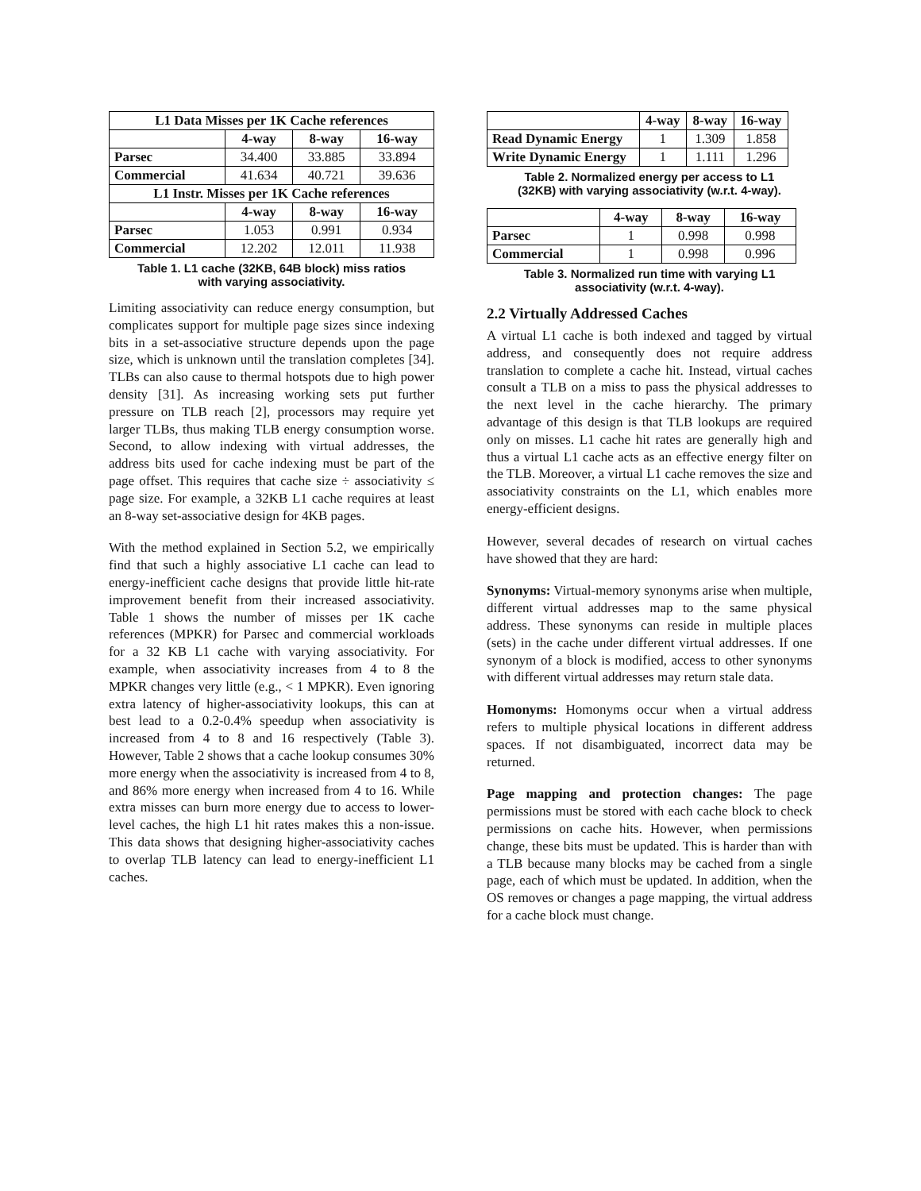| L1 Data Misses per 1K Cache references | | | |
| --- | --- | --- | --- |
| | 4-way | 8-way | 16-way |
| Parsec | 34.400 | 33.885 | 33.894 |
| Commercial | 41.634 | 40.721 | 39.636 |
| L1 Instr. Misses per 1K Cache references | | | |
| | 4-way | 8-way | 16-way |
| Parsec | 1.053 | 0.991 | 0.934 |
| Commercial | 12.202 | 12.011 | 11.938 |
Table 1. L1 cache (32KB, 64B block) miss ratios
with varying associativity.
Limiting associativity can reduce energy consumption, but complicates support for multiple page sizes since indexing bits in a set-associative structure depends upon the page size, which is unknown until the translation completes [34]. TLBs can also cause to thermal hotspots due to high power density [31]. As increasing working sets put further pressure on TLB reach [2], processors may require yet larger TLBs, thus making TLB energy consumption worse. Second, to allow indexing with virtual addresses, the address bits used for cache indexing must be part of the page offset. This requires that cache size ÷ associativity ≤ page size. For example, a 32KB L1 cache requires at least an 8-way set-associative design for 4KB pages.
With the method explained in Section 5.2, we empirically find that such a highly associative L1 cache can lead to energy-inefficient cache designs that provide little hit-rate improvement benefit from their increased associativity. Table 1 shows the number of misses per 1K cache references (MPKR) for Parsec and commercial workloads for a 32 KB L1 cache with varying associativity. For example, when associativity increases from 4 to 8 the MPKR changes very little (e.g., < 1 MPKR). Even ignoring extra latency of higher-associativity lookups, this can at best lead to a 0.2-0.4% speedup when associativity is increased from 4 to 8 and 16 respectively (Table 3). However, Table 2 shows that a cache lookup consumes 30% more energy when the associativity is increased from 4 to 8, and 86% more energy when increased from 4 to 16. While extra misses can burn more energy due to access to lower-level caches, the high L1 hit rates makes this a non-issue. This data shows that designing higher-associativity caches to overlap TLB latency can lead to energy-inefficient L1 caches.
| | 4-way | 8-way | 16-way |
| --- | --- | --- | --- |
| Read Dynamic Energy | 1 | 1.309 | 1.858 |
| Write Dynamic Energy | 1 | 1.111 | 1.296 |
Table 2. Normalized energy per access to L1
(32KB) with varying associativity (w.r.t. 4-way).
| | 4-way | 8-way | 16-way |
| --- | --- | --- | --- |
| Parsec | 1 | 0.998 | 0.998 |
| Commercial | 1 | 0.998 | 0.996 |
Table 3. Normalized run time with varying L1
associativity (w.r.t. 4-way).
2.2 Virtually Addressed Caches
A virtual L1 cache is both indexed and tagged by virtual address, and consequently does not require address translation to complete a cache hit. Instead, virtual caches consult a TLB on a miss to pass the physical addresses to the next level in the cache hierarchy. The primary advantage of this design is that TLB lookups are required only on misses. L1 cache hit rates are generally high and thus a virtual L1 cache acts as an effective energy filter on the TLB. Moreover, a virtual L1 cache removes the size and associativity constraints on the L1, which enables more energy-efficient designs.
However, several decades of research on virtual caches have showed that they are hard:
Synonyms: Virtual-memory synonyms arise when multiple, different virtual addresses map to the same physical address. These synonyms can reside in multiple places (sets) in the cache under different virtual addresses. If one synonym of a block is modified, access to other synonyms with different virtual addresses may return stale data.
Homonyms: Homonyms occur when a virtual address refers to multiple physical locations in different address spaces. If not disambiguated, incorrect data may be returned.
Page mapping and protection changes: The page permissions must be stored with each cache block to check permissions on cache hits. However, when permissions change, these bits must be updated. This is harder than with a TLB because many blocks may be cached from a single page, each of which must be updated. In addition, when the OS removes or changes a page mapping, the virtual address for a cache block must change.